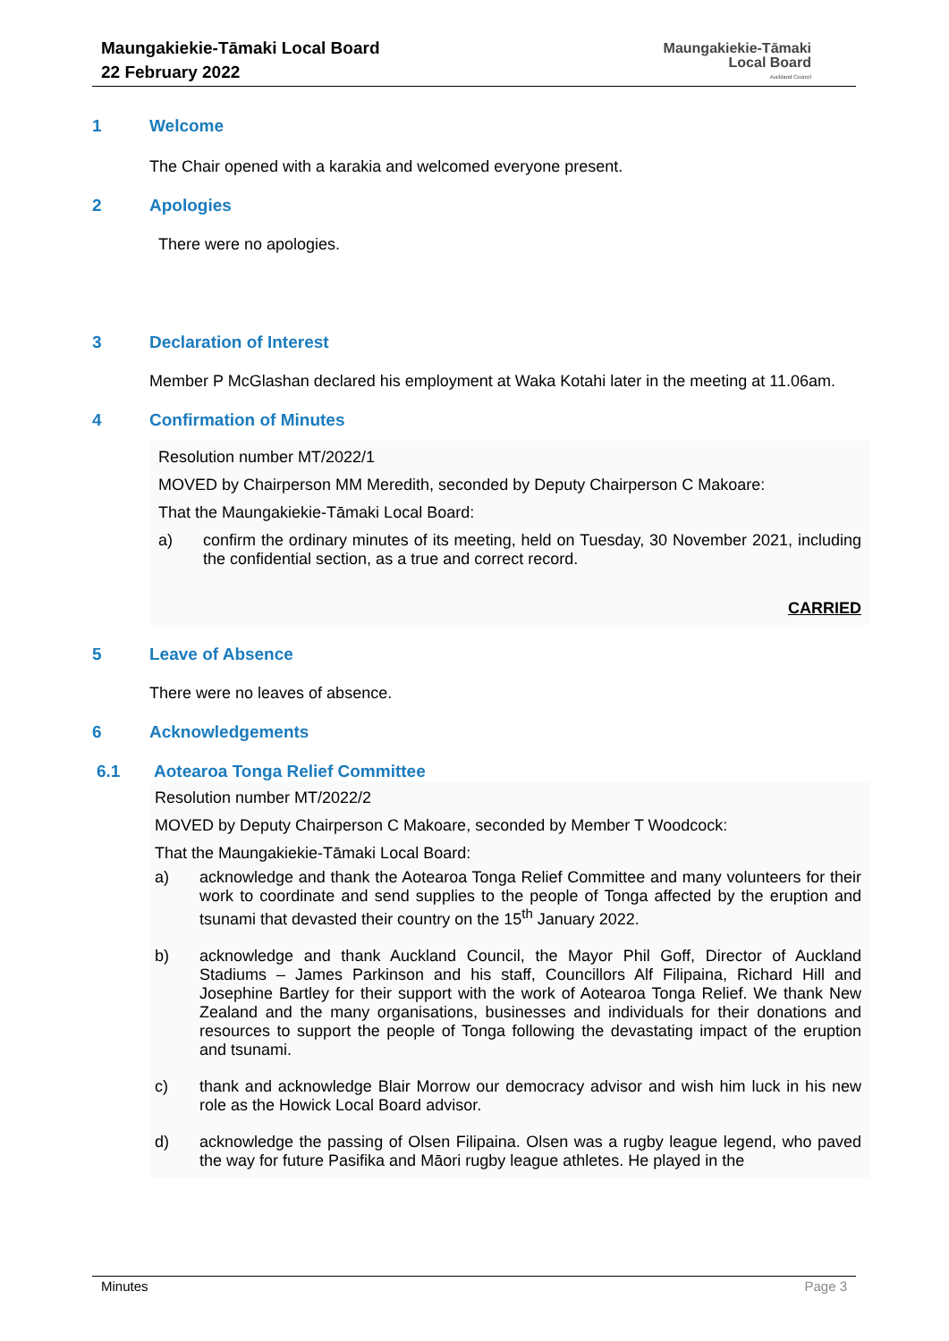Maungakiekie-Tāmaki Local Board
22 February 2022
Maungakiekie-Tāmaki
Local Board
Auckland Council
1 Welcome
The Chair opened with a karakia and welcomed everyone present.
2 Apologies
There were no apologies.
3 Declaration of Interest
Member P McGlashan declared his employment at Waka Kotahi later in the meeting at 11.06am.
4 Confirmation of Minutes
Resolution number MT/2022/1
MOVED by Chairperson MM Meredith, seconded by Deputy Chairperson C Makoare:
That the Maungakiekie-Tāmaki Local Board:
a) confirm the ordinary minutes of its meeting, held on Tuesday, 30 November 2021, including the confidential section, as a true and correct record.
CARRIED
5 Leave of Absence
There were no leaves of absence.
6 Acknowledgements
6.1 Aotearoa Tonga Relief Committee
Resolution number MT/2022/2
MOVED by Deputy Chairperson C Makoare, seconded by Member T Woodcock:
That the Maungakiekie-Tāmaki Local Board:
a) acknowledge and thank the Aotearoa Tonga Relief Committee and many volunteers for their work to coordinate and send supplies to the people of Tonga affected by the eruption and tsunami that devasted their country on the 15<sup>th</sup> January 2022.
b) acknowledge and thank Auckland Council, the Mayor Phil Goff, Director of Auckland Stadiums – James Parkinson and his staff, Councillors Alf Filipaina, Richard Hill and Josephine Bartley for their support with the work of Aotearoa Tonga Relief. We thank New Zealand and the many organisations, businesses and individuals for their donations and resources to support the people of Tonga following the devastating impact of the eruption and tsunami.
c) thank and acknowledge Blair Morrow our democracy advisor and wish him luck in his new role as the Howick Local Board advisor.
d) acknowledge the passing of Olsen Filipaina. Olsen was a rugby league legend, who paved the way for future Pasifika and Māori rugby league athletes. He played in the
Minutes Page 3